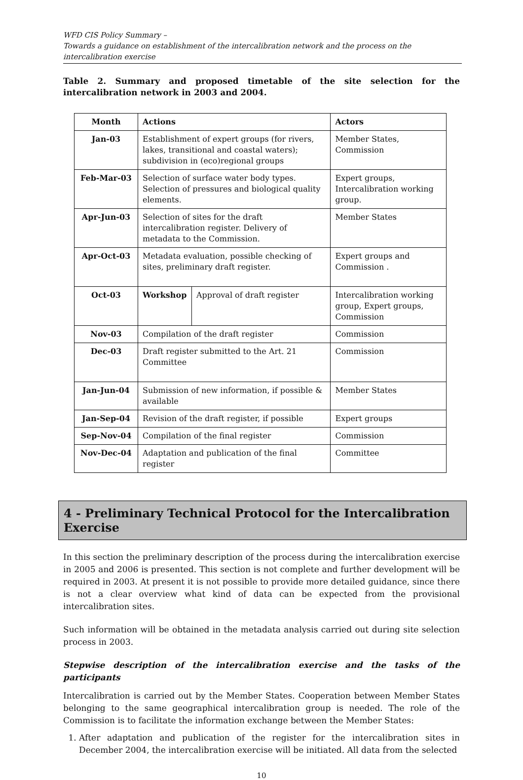WFD CIS Policy Summary –
Towards a guidance on establishment of the intercalibration network and the process on the intercalibration exercise
Table 2. Summary and proposed timetable of the site selection for the intercalibration network in 2003 and 2004.
| Month | Actions | | Actors |
| --- | --- | --- | --- |
| Jan-03 | Establishment of expert groups (for rivers, lakes, transitional and coastal waters); subdivision in (eco)regional groups | | Member States, Commission |
| Feb-Mar-03 | Selection of surface water body types. Selection of pressures and biological quality elements. | | Expert groups, Intercalibration working group. |
| Apr-Jun-03 | Selection of sites for the draft intercalibration register. Delivery of metadata to the Commission. | | Member States |
| Apr-Oct-03 | Metadata evaluation, possible checking of sites, preliminary draft register. | | Expert groups and Commission . |
| Oct-03 | Workshop | Approval of draft register | Intercalibration working group, Expert groups, Commission |
| Nov-03 | Compilation of the draft register | | Commission |
| Dec-03 | Draft register submitted to the Art. 21 Committee | | Commission |
| Jan-Jun-04 | Submission of new information, if possible & available | | Member States |
| Jan-Sep-04 | Revision of the draft register, if possible | | Expert groups |
| Sep-Nov-04 | Compilation of the final register | | Commission |
| Nov-Dec-04 | Adaptation and publication of the final register | | Committee |
4 - Preliminary Technical Protocol for the Intercalibration Exercise
In this section the preliminary description of the process during the intercalibration exercise in 2005 and 2006 is presented. This section is not complete and further development will be required in 2003. At present it is not possible to provide more detailed guidance, since there is not a clear overview what kind of data can be expected from the provisional intercalibration sites.
Such information will be obtained in the metadata analysis carried out during site selection process in 2003.
Stepwise description of the intercalibration exercise and the tasks of the participants
Intercalibration is carried out by the Member States. Cooperation between Member States belonging to the same geographical intercalibration group is needed. The role of the Commission is to facilitate the information exchange between the Member States:
1. After adaptation and publication of the register for the intercalibration sites in December 2004, the intercalibration exercise will be initiated. All data from the selected
10